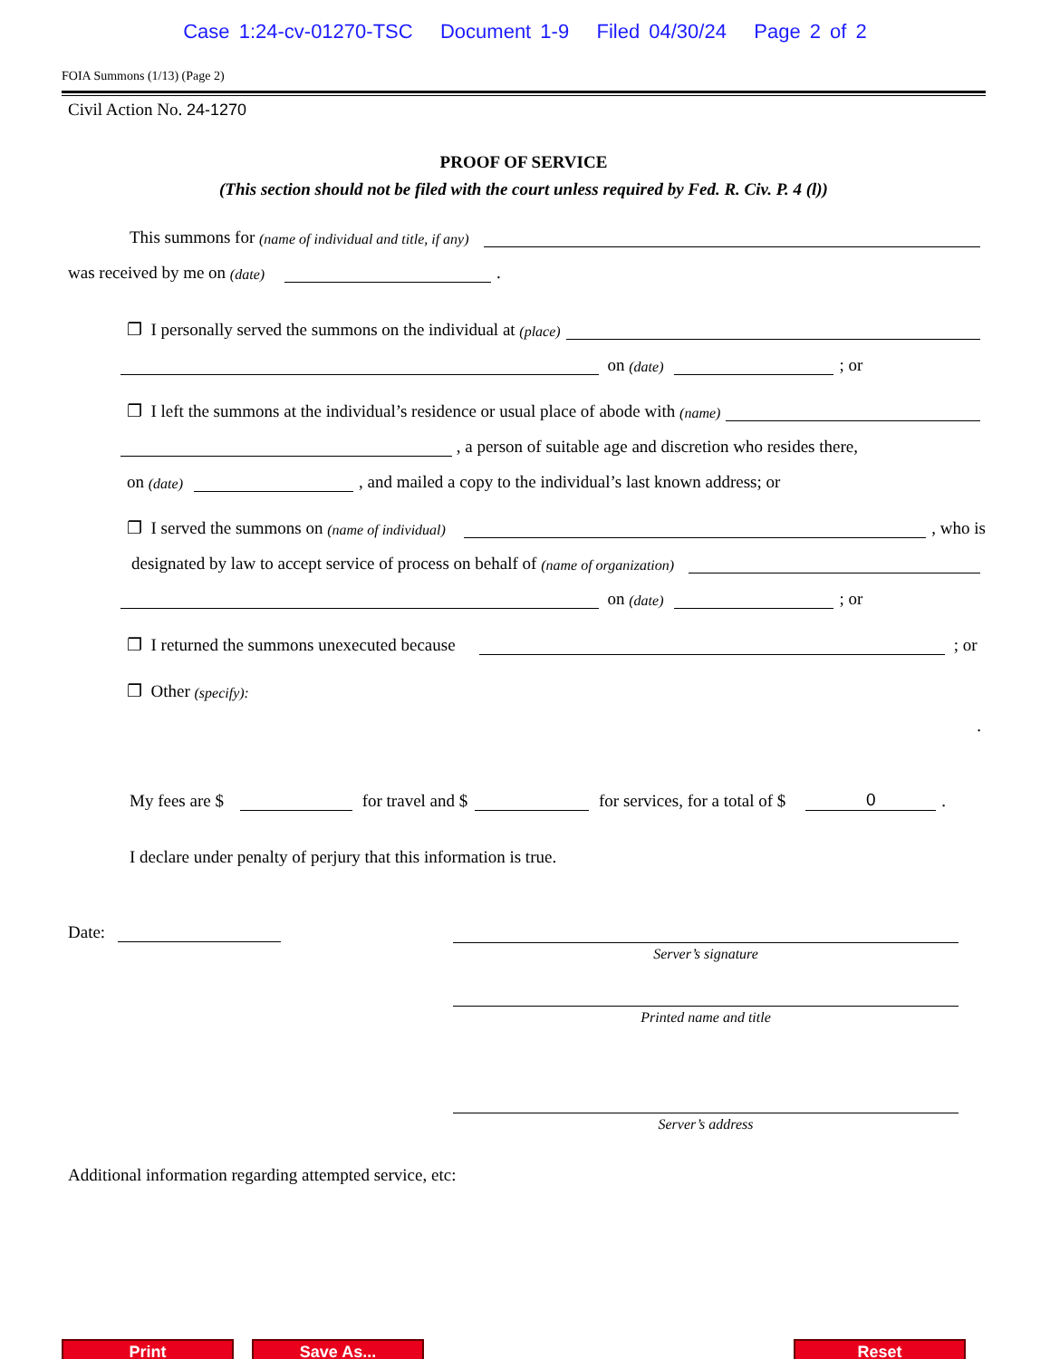Case 1:24-cv-01270-TSC Document 1-9 Filed 04/30/24 Page 2 of 2
FOIA Summons (1/13) (Page 2)
Civil Action No. 24-1270
PROOF OF SERVICE
(This section should not be filed with the court unless required by Fed. R. Civ. P. 4 (l))
This summons for (name of individual and title, if any)
was received by me on (date) .
❐ I personally served the summons on the individual at (place)
on (date) ; or
❐ I left the summons at the individual’s residence or usual place of abode with (name)
, a person of suitable age and discretion who resides there,
on (date) , and mailed a copy to the individual’s last known address; or
❐ I served the summons on (name of individual) , who is
designated by law to accept service of process on behalf of (name of organization)
on (date) ; or
❐ I returned the summons unexecuted because ; or
❐ Other (specify):
.
My fees are $ for travel and $ for services, for a total of $ 0.
I declare under penalty of perjury that this information is true.
Date:
Server’s signature
Printed name and title
Server’s address
Additional information regarding attempted service, etc:
Print Save As... Reset